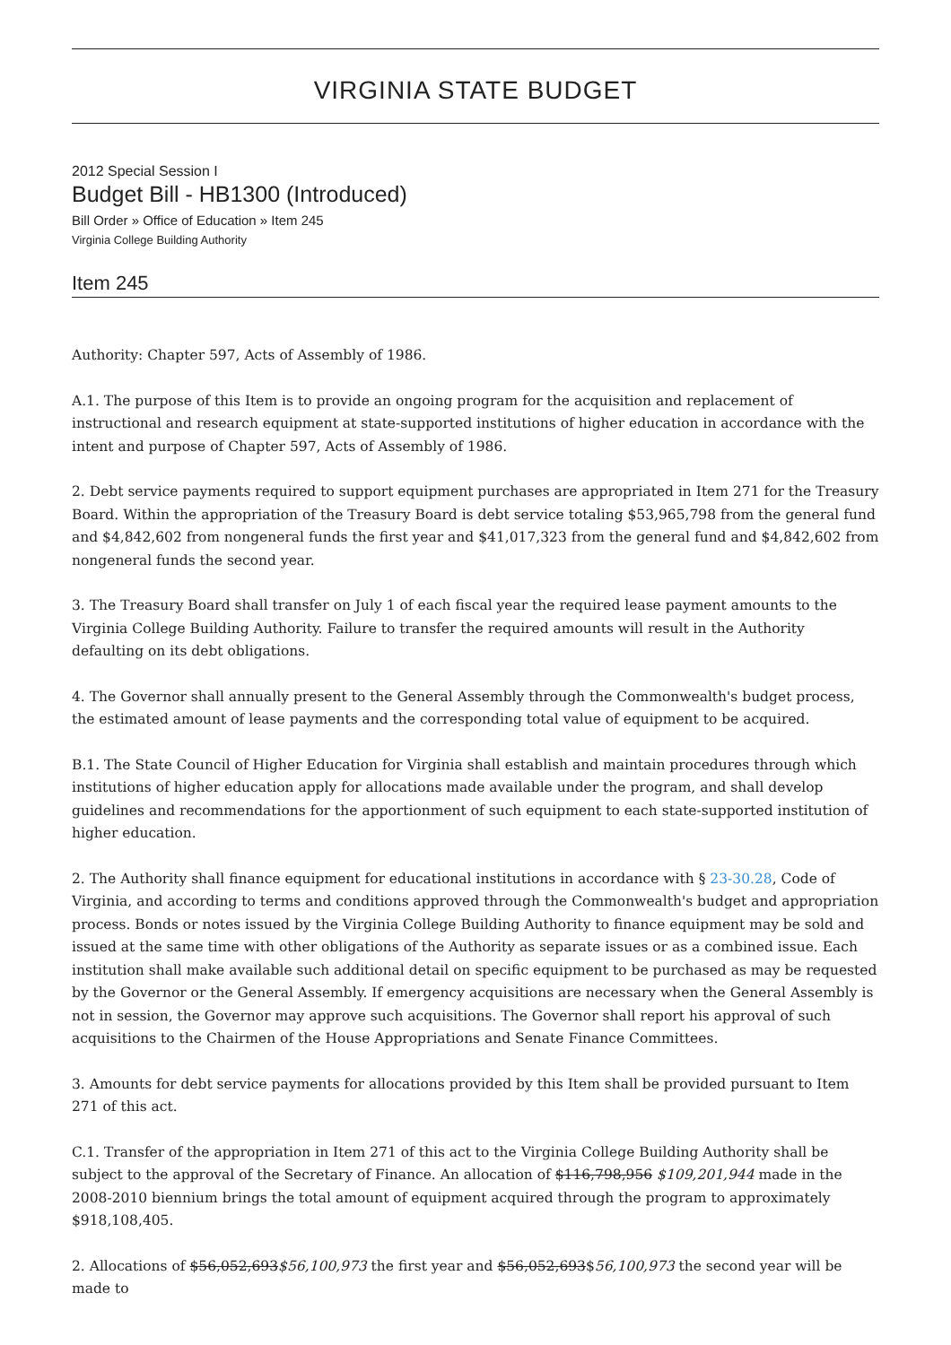VIRGINIA STATE BUDGET
2012 Special Session I
Budget Bill - HB1300 (Introduced)
Bill Order » Office of Education » Item 245
Virginia College Building Authority
Item 245
Authority: Chapter 597, Acts of Assembly of 1986.
A.1. The purpose of this Item is to provide an ongoing program for the acquisition and replacement of instructional and research equipment at state-supported institutions of higher education in accordance with the intent and purpose of Chapter 597, Acts of Assembly of 1986.
2. Debt service payments required to support equipment purchases are appropriated in Item 271 for the Treasury Board. Within the appropriation of the Treasury Board is debt service totaling $53,965,798 from the general fund and $4,842,602 from nongeneral funds the first year and $41,017,323 from the general fund and $4,842,602 from nongeneral funds the second year.
3. The Treasury Board shall transfer on July 1 of each fiscal year the required lease payment amounts to the Virginia College Building Authority. Failure to transfer the required amounts will result in the Authority defaulting on its debt obligations.
4. The Governor shall annually present to the General Assembly through the Commonwealth's budget process, the estimated amount of lease payments and the corresponding total value of equipment to be acquired.
B.1. The State Council of Higher Education for Virginia shall establish and maintain procedures through which institutions of higher education apply for allocations made available under the program, and shall develop guidelines and recommendations for the apportionment of such equipment to each state-supported institution of higher education.
2. The Authority shall finance equipment for educational institutions in accordance with § 23-30.28, Code of Virginia, and according to terms and conditions approved through the Commonwealth's budget and appropriation process. Bonds or notes issued by the Virginia College Building Authority to finance equipment may be sold and issued at the same time with other obligations of the Authority as separate issues or as a combined issue. Each institution shall make available such additional detail on specific equipment to be purchased as may be requested by the Governor or the General Assembly. If emergency acquisitions are necessary when the General Assembly is not in session, the Governor may approve such acquisitions. The Governor shall report his approval of such acquisitions to the Chairmen of the House Appropriations and Senate Finance Committees.
3. Amounts for debt service payments for allocations provided by this Item shall be provided pursuant to Item 271 of this act.
C.1. Transfer of the appropriation in Item 271 of this act to the Virginia College Building Authority shall be subject to the approval of the Secretary of Finance. An allocation of $116,798,956 $109,201,944 made in the 2008-2010 biennium brings the total amount of equipment acquired through the program to approximately $918,108,405.
2. Allocations of $56,052,693$56,100,973 the first year and $56,052,693$56,100,973 the second year will be made to